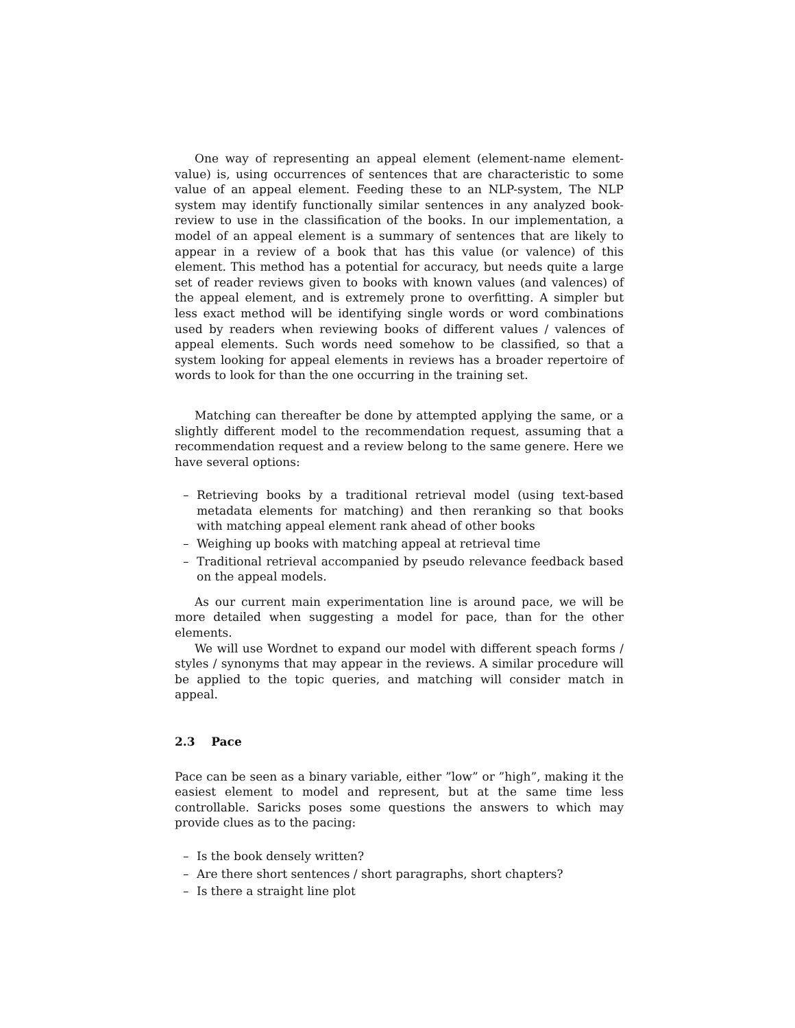One way of representing an appeal element (element-name element-value) is, using occurrences of sentences that are characteristic to some value of an appeal element. Feeding these to an NLP-system, The NLP system may identify functionally similar sentences in any analyzed book-review to use in the classification of the books. In our implementation, a model of an appeal element is a summary of sentences that are likely to appear in a review of a book that has this value (or valence) of this element. This method has a potential for accuracy, but needs quite a large set of reader reviews given to books with known values (and valences) of the appeal element, and is extremely prone to overfitting. A simpler but less exact method will be identifying single words or word combinations used by readers when reviewing books of different values / valences of appeal elements. Such words need somehow to be classified, so that a system looking for appeal elements in reviews has a broader repertoire of words to look for than the one occurring in the training set.
Matching can thereafter be done by attempted applying the same, or a slightly different model to the recommendation request, assuming that a recommendation request and a review belong to the same genere. Here we have several options:
– Retrieving books by a traditional retrieval model (using text-based metadata elements for matching) and then reranking so that books with matching appeal element rank ahead of other books
– Weighing up books with matching appeal at retrieval time
– Traditional retrieval accompanied by pseudo relevance feedback based on the appeal models.
As our current main experimentation line is around pace, we will be more detailed when suggesting a model for pace, than for the other elements.
We will use Wordnet to expand our model with different speach forms / styles / synonyms that may appear in the reviews. A similar procedure will be applied to the topic queries, and matching will consider match in appeal.
2.3 Pace
Pace can be seen as a binary variable, either ”low” or ”high”, making it the easiest element to model and represent, but at the same time less controllable. Saricks poses some questions the answers to which may provide clues as to the pacing:
– Is the book densely written?
– Are there short sentences / short paragraphs, short chapters?
– Is there a straight line plot